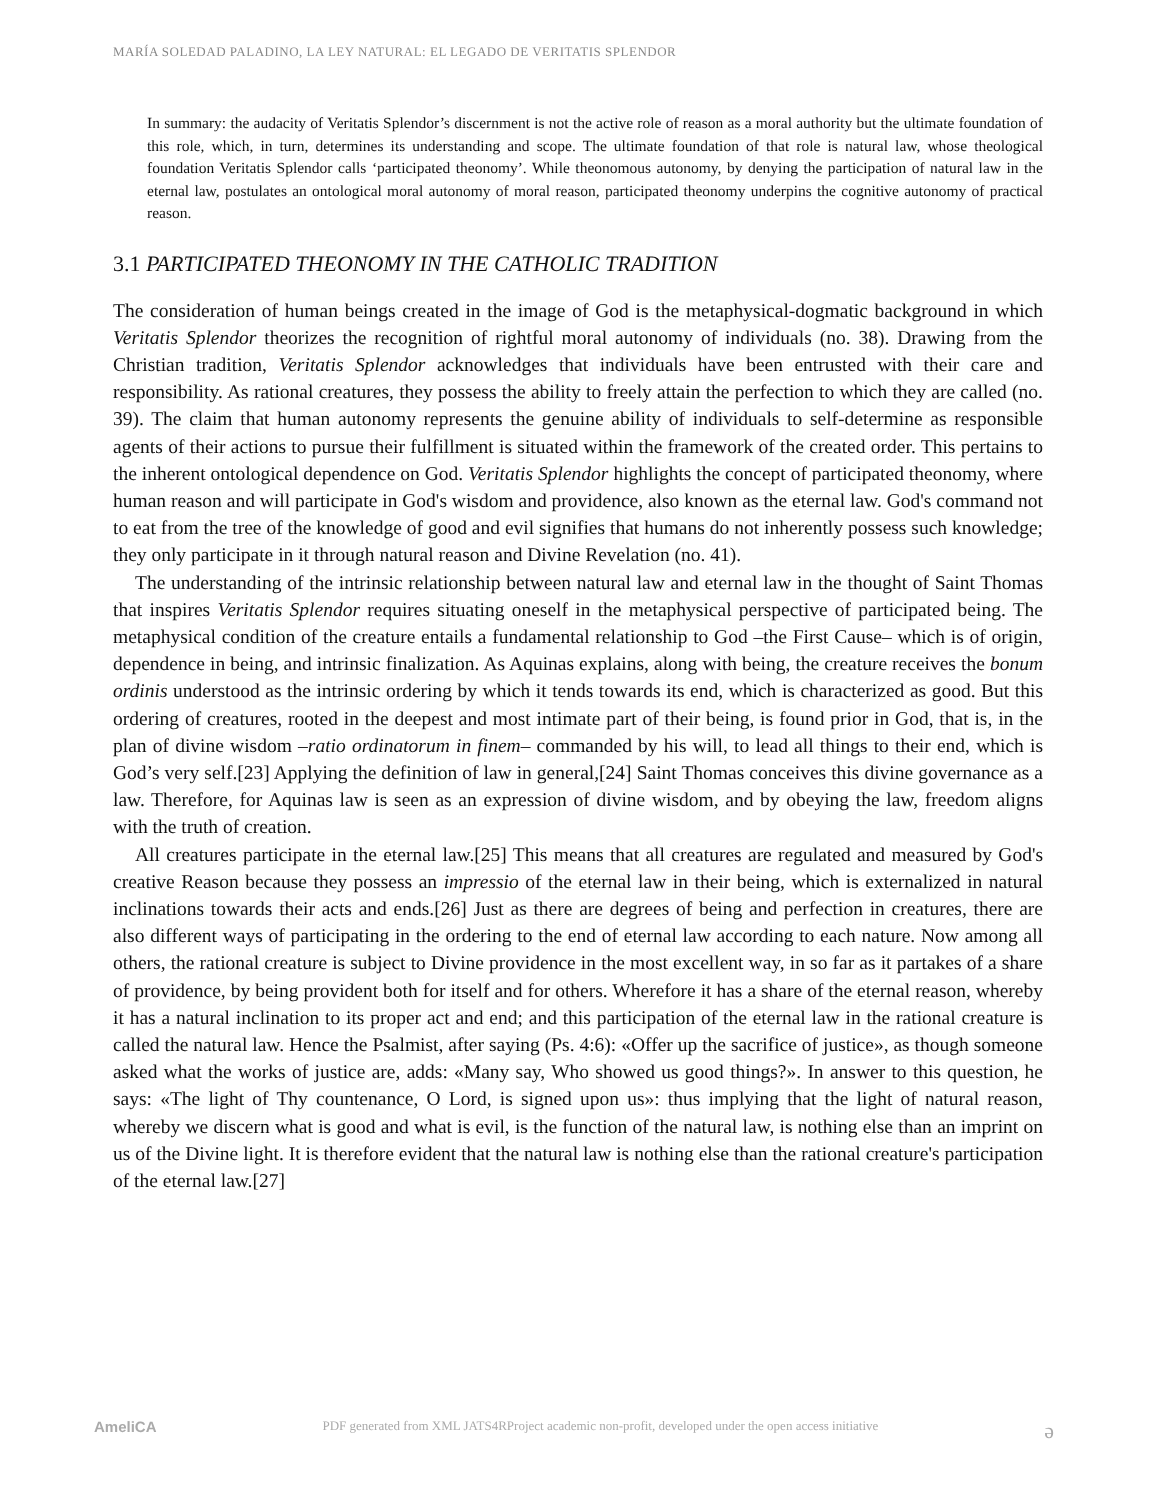MARÍA SOLEDAD PALADINO, LA LEY NATURAL: EL LEGADO DE VERITATIS SPLENDOR
In summary: the audacity of Veritatis Splendor’s discernment is not the active role of reason as a moral authority but the ultimate foundation of this role, which, in turn, determines its understanding and scope. The ultimate foundation of that role is natural law, whose theological foundation Veritatis Splendor calls ‘participated theonomy’. While theonomous autonomy, by denying the participation of natural law in the eternal law, postulates an ontological moral autonomy of moral reason, participated theonomy underpins the cognitive autonomy of practical reason.
3.1 PARTICIPATED THEONOMY IN THE CATHOLIC TRADITION
The consideration of human beings created in the image of God is the metaphysical-dogmatic background in which Veritatis Splendor theorizes the recognition of rightful moral autonomy of individuals (no. 38). Drawing from the Christian tradition, Veritatis Splendor acknowledges that individuals have been entrusted with their care and responsibility. As rational creatures, they possess the ability to freely attain the perfection to which they are called (no. 39). The claim that human autonomy represents the genuine ability of individuals to self-determine as responsible agents of their actions to pursue their fulfillment is situated within the framework of the created order. This pertains to the inherent ontological dependence on God. Veritatis Splendor highlights the concept of participated theonomy, where human reason and will participate in God's wisdom and providence, also known as the eternal law. God's command not to eat from the tree of the knowledge of good and evil signifies that humans do not inherently possess such knowledge; they only participate in it through natural reason and Divine Revelation (no. 41).
The understanding of the intrinsic relationship between natural law and eternal law in the thought of Saint Thomas that inspires Veritatis Splendor requires situating oneself in the metaphysical perspective of participated being. The metaphysical condition of the creature entails a fundamental relationship to God –the First Cause– which is of origin, dependence in being, and intrinsic finalization. As Aquinas explains, along with being, the creature receives the bonum ordinis understood as the intrinsic ordering by which it tends towards its end, which is characterized as good. But this ordering of creatures, rooted in the deepest and most intimate part of their being, is found prior in God, that is, in the plan of divine wisdom –ratio ordinatorum in finem– commanded by his will, to lead all things to their end, which is God’s very self.[23] Applying the definition of law in general,[24] Saint Thomas conceives this divine governance as a law. Therefore, for Aquinas law is seen as an expression of divine wisdom, and by obeying the law, freedom aligns with the truth of creation.
All creatures participate in the eternal law.[25] This means that all creatures are regulated and measured by God's creative Reason because they possess an impressio of the eternal law in their being, which is externalized in natural inclinations towards their acts and ends.[26] Just as there are degrees of being and perfection in creatures, there are also different ways of participating in the ordering to the end of eternal law according to each nature. Now among all others, the rational creature is subject to Divine providence in the most excellent way, in so far as it partakes of a share of providence, by being provident both for itself and for others. Wherefore it has a share of the eternal reason, whereby it has a natural inclination to its proper act and end; and this participation of the eternal law in the rational creature is called the natural law. Hence the Psalmist, after saying (Ps. 4:6): «Offer up the sacrifice of justice», as though someone asked what the works of justice are, adds: «Many say, Who showed us good things?». In answer to this question, he says: «The light of Thy countenance, O Lord, is signed upon us»: thus implying that the light of natural reason, whereby we discern what is good and what is evil, is the function of the natural law, is nothing else than an imprint on us of the Divine light. It is therefore evident that the natural law is nothing else than the rational creature's participation of the eternal law.[27]
AmeliCA PDF generated from XML JATS4RProject academic non-profit, developed under the open access initiative ə